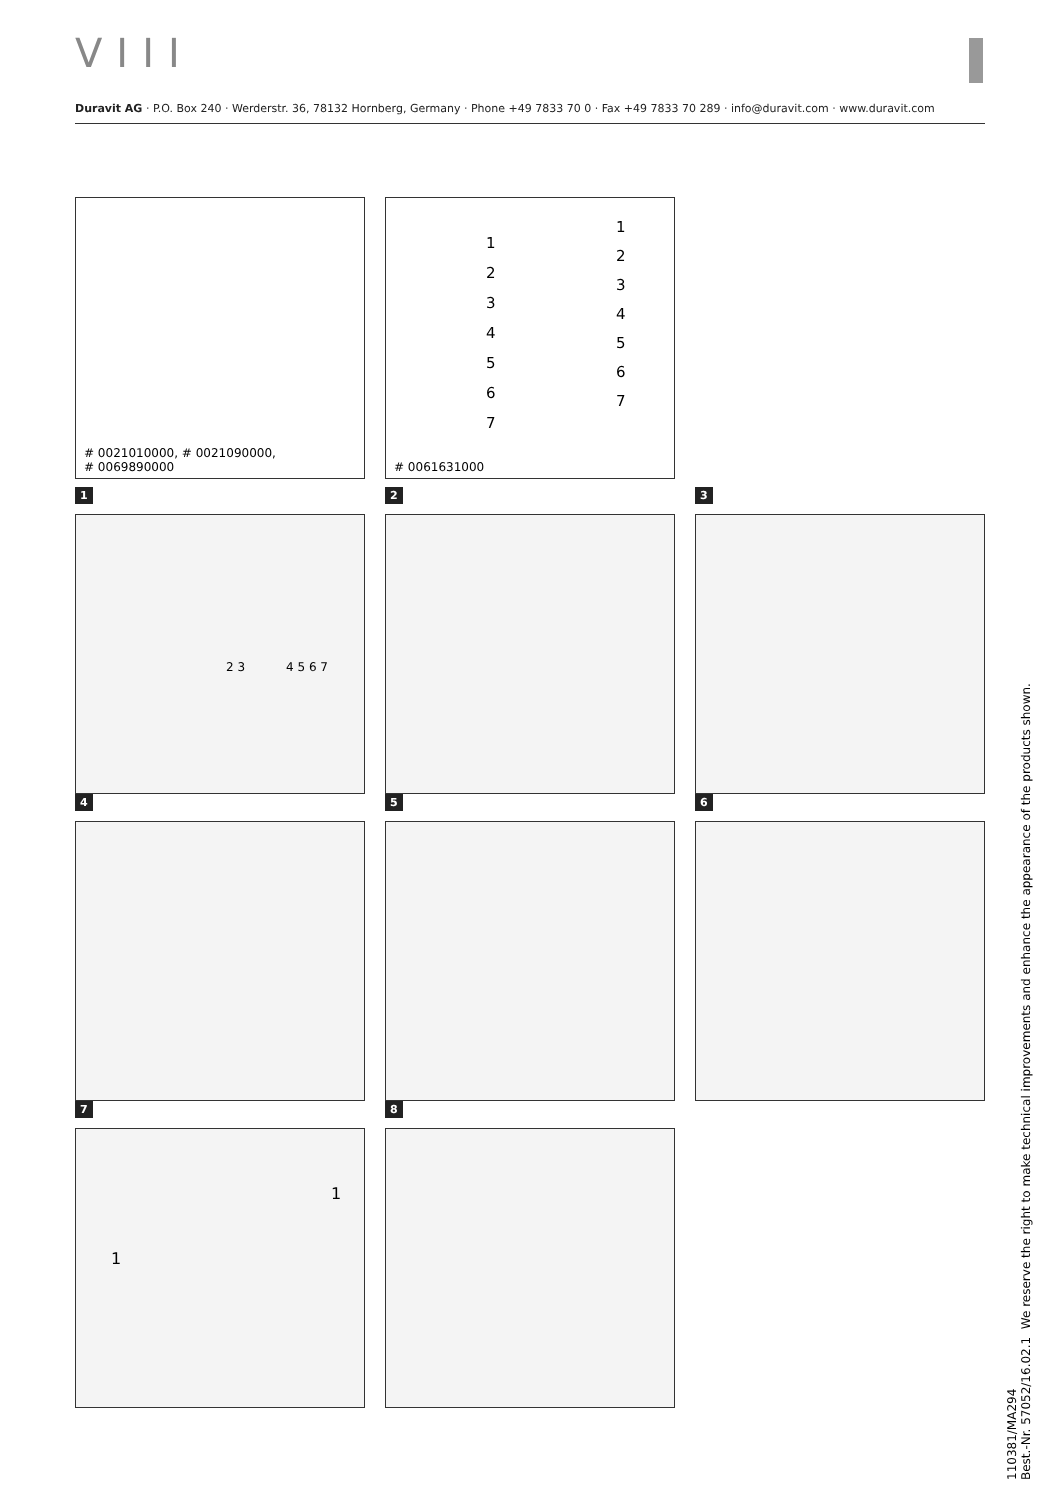VIII
Duravit AG · P.O. Box 240 · Werderstr. 36, 78132 Hornberg, Germany · Phone +49 7833 70 0 · Fax +49 7833 70 289 · info@duravit.com · www.duravit.com
# 0021010000, # 0021090000,
# 0069890000
1
2
3
4
5
6
7
1
2
3
4
5
6
7
# 0061631000
1
2 3 4 5 6 7
2
3
4
5
6
7
1
1
8
110381/MA294
Best.-Nr. 57052/16.02.1 We reserve the right to make technical improvements and enhance the appearance of the products shown.